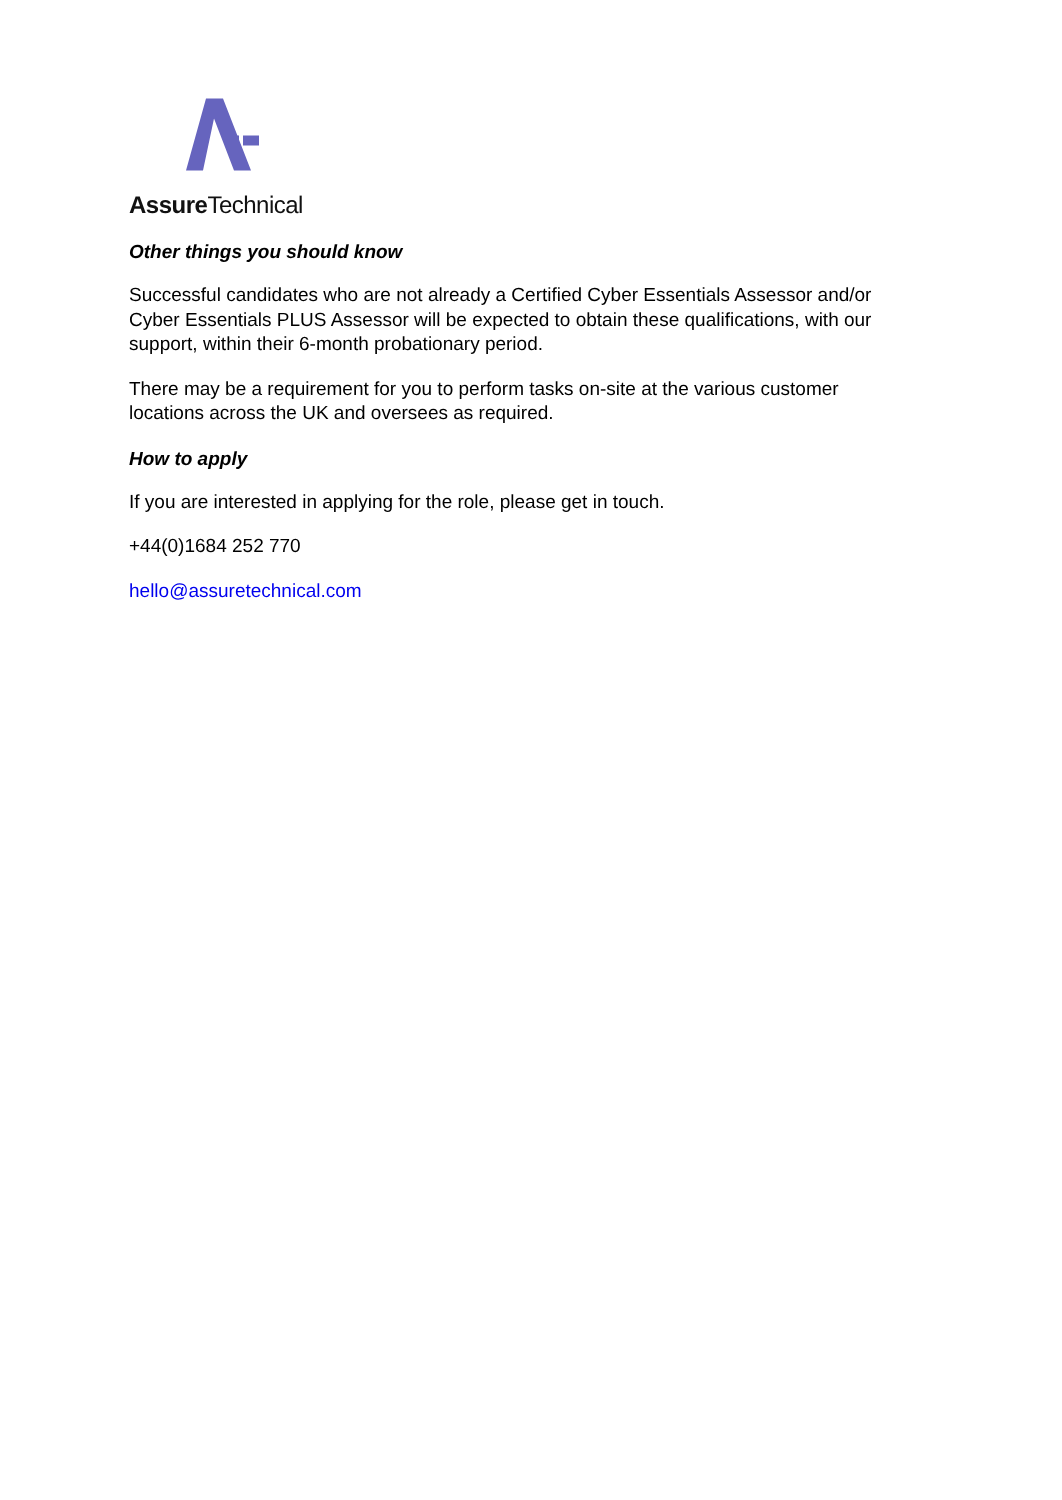Assure Technical
Other things you should know
Successful candidates who are not already a Certified Cyber Essentials Assessor and/or Cyber Essentials PLUS Assessor will be expected to obtain these qualifications, with our support, within their 6-month probationary period.
There may be a requirement for you to perform tasks on-site at the various customer locations across the UK and oversees as required.
How to apply
If you are interested in applying for the role, please get in touch.
+44(0)1684 252 770
hello@assuretechnical.com